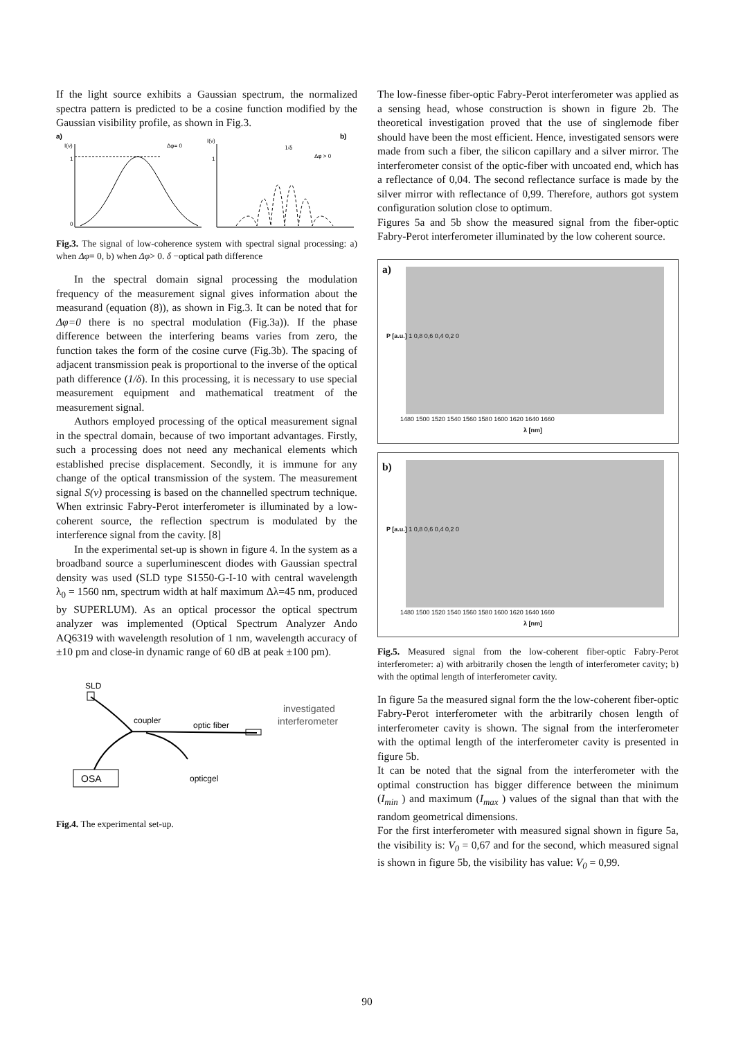If the light source exhibits a Gaussian spectrum, the normalized spectra pattern is predicted to be a cosine function modified by the Gaussian visibility profile, as shown in Fig.3.
a)
I(ν)
Δφ= 0
1
0
I(ν)
1
1/δ
b)
Δφ > 0
Fig.3. The signal of low-coherence system with spectral signal processing: a) when Δφ= 0, b) when Δφ> 0. δ −optical path difference
In the spectral domain signal processing the modulation frequency of the measurement signal gives information about the measurand (equation (8)), as shown in Fig.3. It can be noted that for Δφ=0 there is no spectral modulation (Fig.3a)). If the phase difference between the interfering beams varies from zero, the function takes the form of the cosine curve (Fig.3b). The spacing of adjacent transmission peak is proportional to the inverse of the optical path difference (1/δ). In this processing, it is necessary to use special measurement equipment and mathematical treatment of the measurement signal.
Authors employed processing of the optical measurement signal in the spectral domain, because of two important advantages. Firstly, such a processing does not need any mechanical elements which established precise displacement. Secondly, it is immune for any change of the optical transmission of the system. The measurement signal S(ν) processing is based on the channelled spectrum technique. When extrinsic Fabry-Perot interferometer is illuminated by a low-coherent source, the reflection spectrum is modulated by the interference signal from the cavity. [8]
In the experimental set-up is shown in figure 4. In the system as a broadband source a superluminescent diodes with Gaussian spectral density was used (SLD type S1550-G-I-10 with central wavelength λ<sub>0</sub> = 1560 nm, spectrum width at half maximum Δλ=45 nm, produced by SUPERLUM). As an optical processor the optical spectrum analyzer was implemented (Optical Spectrum Analyzer Ando AQ6319 with wavelength resolution of 1 nm, wavelength accuracy of ±10 pm and close-in dynamic range of 60 dB at peak ±100 pm).
SLD
coupler
optic fiber
investigated
interferometer
OSA
opticgel
Fig.4. The experimental set-up.
The low-finesse fiber-optic Fabry-Perot interferometer was applied as a sensing head, whose construction is shown in figure 2b. The theoretical investigation proved that the use of singlemode fiber should have been the most efficient. Hence, investigated sensors were made from such a fiber, the silicon capillary and a silver mirror. The interferometer consist of the optic-fiber with uncoated end, which has a reflectance of 0,04. The second reflectance surface is made by the silver mirror with reflectance of 0,99. Therefore, authors got system configuration solution close to optimum.
Figures 5a and 5b show the measured signal from the fiber-optic Fabry-Perot interferometer illuminated by the low coherent source.
a)
1480 1500 1520 1540 1560 1580 1600 1620 1640 1660
λ [nm]
P [a.u.] 1 0,8 0,6 0,4 0,2 0
b)
1480 1500 1520 1540 1560 1580 1600 1620 1640 1660
λ [nm]
P [a.u.] 1 0,8 0,6 0,4 0,2 0
Fig.5. Measured signal from the low-coherent fiber-optic Fabry-Perot interferometer: a) with arbitrarily chosen the length of interferometer cavity; b) with the optimal length of interferometer cavity.
In figure 5a the measured signal form the the low-coherent fiber-optic Fabry-Perot interferometer with the arbitrarily chosen length of interferometer cavity is shown. The signal from the interferometer with the optimal length of the interferometer cavity is presented in figure 5b.
It can be noted that the signal from the interferometer with the optimal construction has bigger difference between the minimum (I<sub>min</sub> ) and maximum (I<sub>max</sub> ) values of the signal than that with the random geometrical dimensions.
For the first interferometer with measured signal shown in figure 5a, the visibility is: V<sub>0</sub> = 0,67 and for the second, which measured signal is shown in figure 5b, the visibility has value: V<sub>0</sub> = 0,99.
90